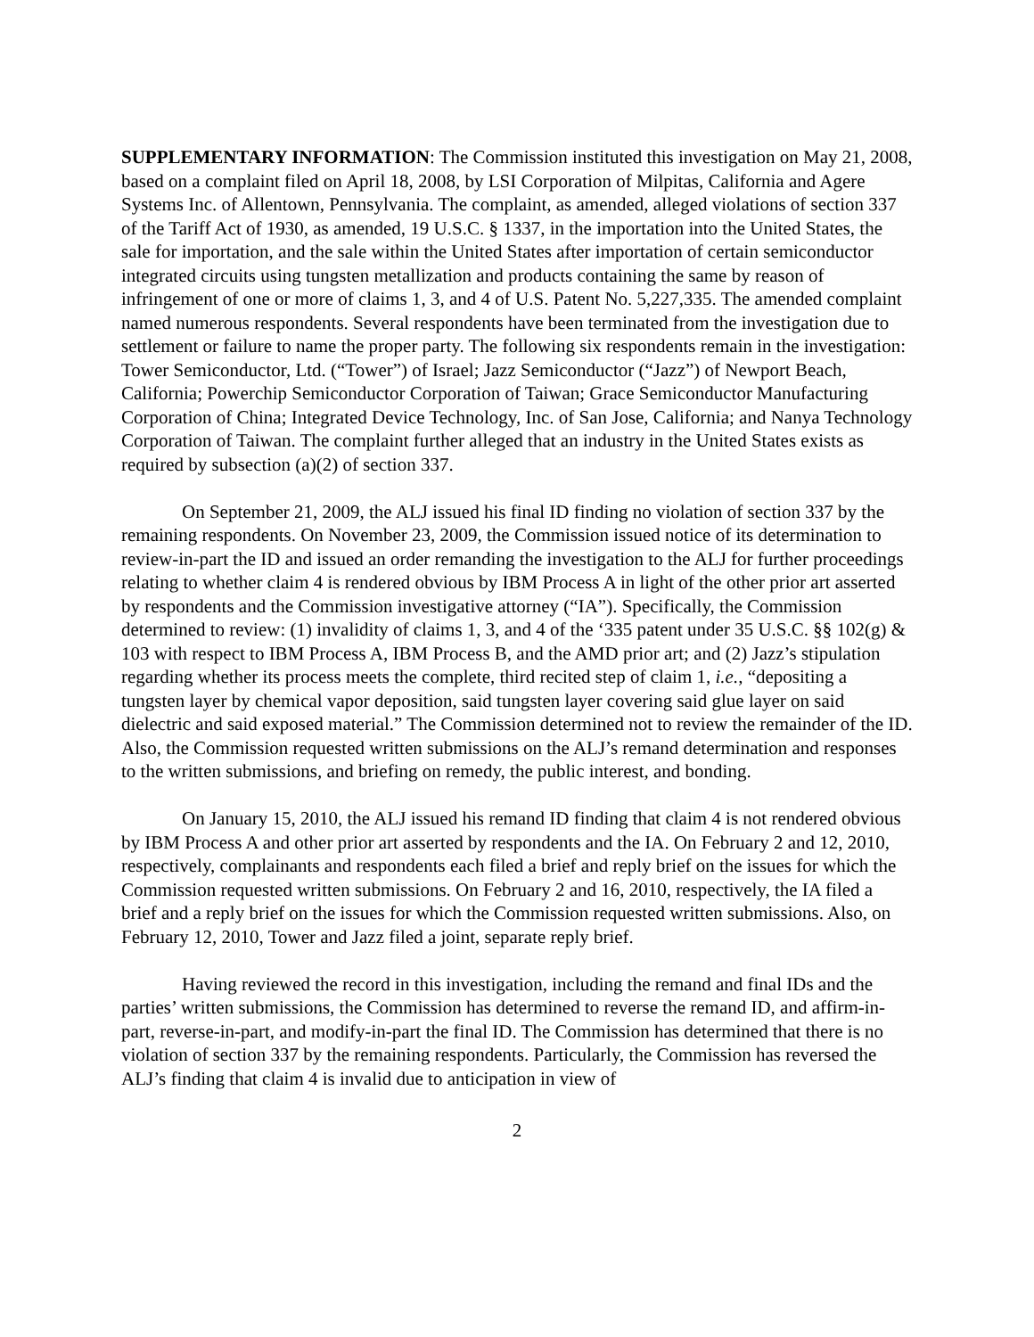SUPPLEMENTARY INFORMATION: The Commission instituted this investigation on May 21, 2008, based on a complaint filed on April 18, 2008, by LSI Corporation of Milpitas, California and Agere Systems Inc. of Allentown, Pennsylvania. The complaint, as amended, alleged violations of section 337 of the Tariff Act of 1930, as amended, 19 U.S.C. § 1337, in the importation into the United States, the sale for importation, and the sale within the United States after importation of certain semiconductor integrated circuits using tungsten metallization and products containing the same by reason of infringement of one or more of claims 1, 3, and 4 of U.S. Patent No. 5,227,335. The amended complaint named numerous respondents. Several respondents have been terminated from the investigation due to settlement or failure to name the proper party. The following six respondents remain in the investigation: Tower Semiconductor, Ltd. (“Tower”) of Israel; Jazz Semiconductor (“Jazz”) of Newport Beach, California; Powerchip Semiconductor Corporation of Taiwan; Grace Semiconductor Manufacturing Corporation of China; Integrated Device Technology, Inc. of San Jose, California; and Nanya Technology Corporation of Taiwan. The complaint further alleged that an industry in the United States exists as required by subsection (a)(2) of section 337.
On September 21, 2009, the ALJ issued his final ID finding no violation of section 337 by the remaining respondents. On November 23, 2009, the Commission issued notice of its determination to review-in-part the ID and issued an order remanding the investigation to the ALJ for further proceedings relating to whether claim 4 is rendered obvious by IBM Process A in light of the other prior art asserted by respondents and the Commission investigative attorney (“IA”). Specifically, the Commission determined to review: (1) invalidity of claims 1, 3, and 4 of the ‘335 patent under 35 U.S.C. §§ 102(g) & 103 with respect to IBM Process A, IBM Process B, and the AMD prior art; and (2) Jazz’s stipulation regarding whether its process meets the complete, third recited step of claim 1, i.e., “depositing a tungsten layer by chemical vapor deposition, said tungsten layer covering said glue layer on said dielectric and said exposed material.” The Commission determined not to review the remainder of the ID. Also, the Commission requested written submissions on the ALJ’s remand determination and responses to the written submissions, and briefing on remedy, the public interest, and bonding.
On January 15, 2010, the ALJ issued his remand ID finding that claim 4 is not rendered obvious by IBM Process A and other prior art asserted by respondents and the IA. On February 2 and 12, 2010, respectively, complainants and respondents each filed a brief and reply brief on the issues for which the Commission requested written submissions. On February 2 and 16, 2010, respectively, the IA filed a brief and a reply brief on the issues for which the Commission requested written submissions. Also, on February 12, 2010, Tower and Jazz filed a joint, separate reply brief.
Having reviewed the record in this investigation, including the remand and final IDs and the parties’ written submissions, the Commission has determined to reverse the remand ID, and affirm-in-part, reverse-in-part, and modify-in-part the final ID. The Commission has determined that there is no violation of section 337 by the remaining respondents. Particularly, the Commission has reversed the ALJ’s finding that claim 4 is invalid due to anticipation in view of
2